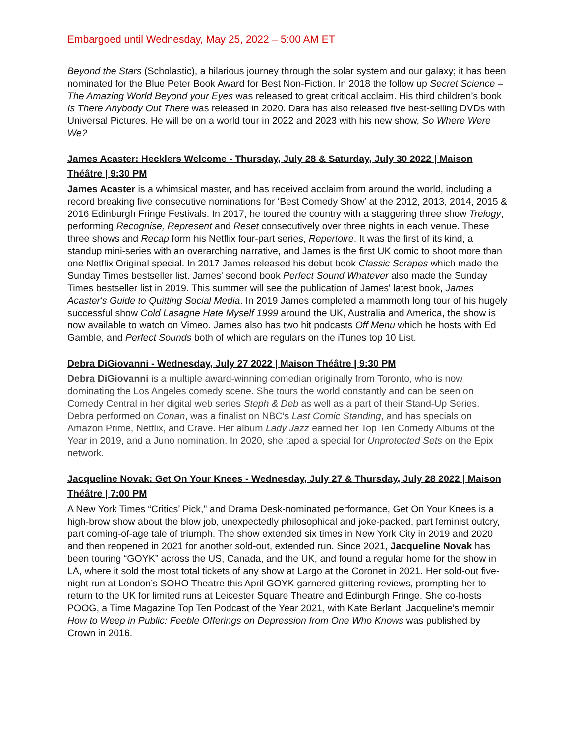Embargoed until Wednesday, May 25, 2022 – 5:00 AM ET
Beyond the Stars (Scholastic), a hilarious journey through the solar system and our galaxy; it has been nominated for the Blue Peter Book Award for Best Non-Fiction. In 2018 the follow up Secret Science – The Amazing World Beyond your Eyes was released to great critical acclaim. His third children’s book Is There Anybody Out There was released in 2020. Dara has also released five best-selling DVDs with Universal Pictures. He will be on a world tour in 2022 and 2023 with his new show, So Where Were We?
James Acaster: Hecklers Welcome - Thursday, July 28 & Saturday, July 30 2022 | Maison Théâtre | 9:30 PM
James Acaster is a whimsical master, and has received acclaim from around the world, including a record breaking five consecutive nominations for ‘Best Comedy Show’ at the 2012, 2013, 2014, 2015 & 2016 Edinburgh Fringe Festivals. In 2017, he toured the country with a staggering three show Trelogy, performing Recognise, Represent and Reset consecutively over three nights in each venue. These three shows and Recap form his Netflix four-part series, Repertoire. It was the first of its kind, a standup mini-series with an overarching narrative, and James is the first UK comic to shoot more than one Netflix Original special. In 2017 James released his debut book Classic Scrapes which made the Sunday Times bestseller list. James' second book Perfect Sound Whatever also made the Sunday Times bestseller list in 2019. This summer will see the publication of James' latest book, James Acaster's Guide to Quitting Social Media. In 2019 James completed a mammoth long tour of his hugely successful show Cold Lasagne Hate Myself 1999 around the UK, Australia and America, the show is now available to watch on Vimeo. James also has two hit podcasts Off Menu which he hosts with Ed Gamble, and Perfect Sounds both of which are regulars on the iTunes top 10 List.
Debra DiGiovanni - Wednesday, July 27 2022 | Maison Théâtre | 9:30 PM
Debra DiGiovanni is a multiple award-winning comedian originally from Toronto, who is now dominating the Los Angeles comedy scene. She tours the world constantly and can be seen on Comedy Central in her digital web series Steph & Deb as well as a part of their Stand-Up Series. Debra performed on Conan, was a finalist on NBC’s Last Comic Standing, and has specials on Amazon Prime, Netflix, and Crave. Her album Lady Jazz earned her Top Ten Comedy Albums of the Year in 2019, and a Juno nomination. In 2020, she taped a special for Unprotected Sets on the Epix network.
Jacqueline Novak: Get On Your Knees - Wednesday, July 27 & Thursday, July 28 2022 | Maison Théâtre | 7:00 PM
A New York Times “Critics’ Pick," and Drama Desk-nominated performance, Get On Your Knees is a high-brow show about the blow job, unexpectedly philosophical and joke-packed, part feminist outcry, part coming-of-age tale of triumph. The show extended six times in New York City in 2019 and 2020 and then reopened in 2021 for another sold-out, extended run. Since 2021, Jacqueline Novak has been touring “GOYK” across the US, Canada, and the UK, and found a regular home for the show in LA, where it sold the most total tickets of any show at Largo at the Coronet in 2021. Her sold-out five-night run at London’s SOHO Theatre this April GOYK garnered glittering reviews, prompting her to return to the UK for limited runs at Leicester Square Theatre and Edinburgh Fringe. She co-hosts POOG, a Time Magazine Top Ten Podcast of the Year 2021, with Kate Berlant. Jacqueline’s memoir How to Weep in Public: Feeble Offerings on Depression from One Who Knows was published by Crown in 2016.